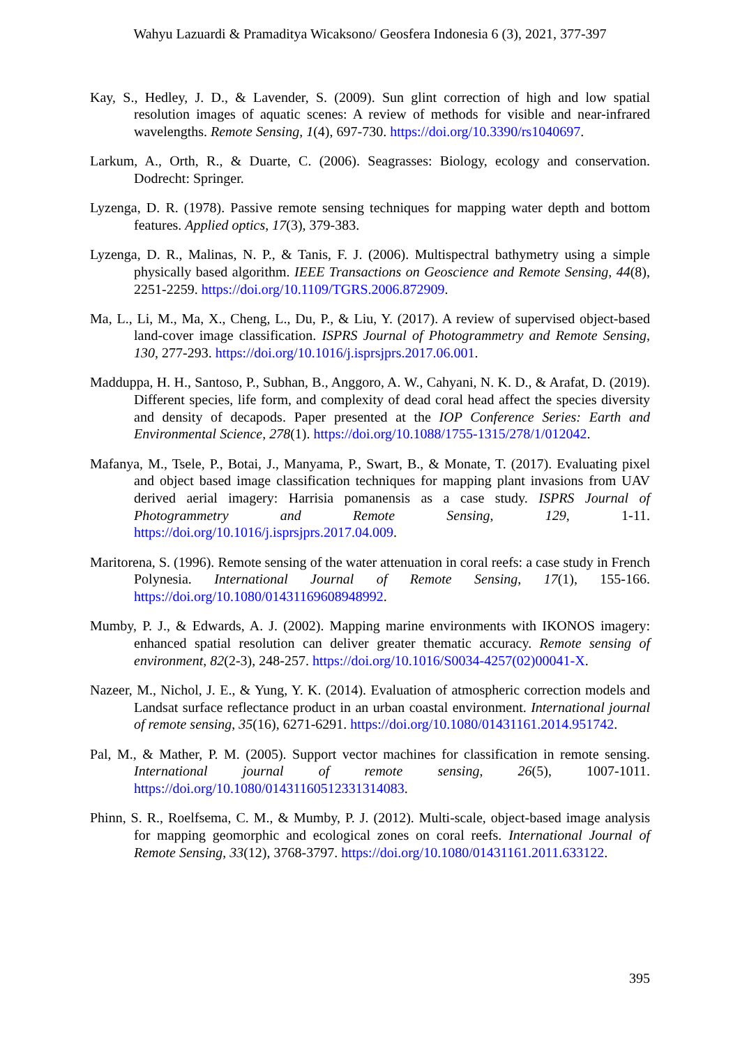Wahyu Lazuardi & Pramaditya Wicaksono/ Geosfera Indonesia 6 (3), 2021, 377-397
Kay, S., Hedley, J. D., & Lavender, S. (2009). Sun glint correction of high and low spatial resolution images of aquatic scenes: A review of methods for visible and near-infrared wavelengths. Remote Sensing, 1(4), 697-730. https://doi.org/10.3390/rs1040697.
Larkum, A., Orth, R., & Duarte, C. (2006). Seagrasses: Biology, ecology and conservation. Dodrecht: Springer.
Lyzenga, D. R. (1978). Passive remote sensing techniques for mapping water depth and bottom features. Applied optics, 17(3), 379-383.
Lyzenga, D. R., Malinas, N. P., & Tanis, F. J. (2006). Multispectral bathymetry using a simple physically based algorithm. IEEE Transactions on Geoscience and Remote Sensing, 44(8), 2251-2259. https://doi.org/10.1109/TGRS.2006.872909.
Ma, L., Li, M., Ma, X., Cheng, L., Du, P., & Liu, Y. (2017). A review of supervised object-based land-cover image classification. ISPRS Journal of Photogrammetry and Remote Sensing, 130, 277-293. https://doi.org/10.1016/j.isprsjprs.2017.06.001.
Madduppa, H. H., Santoso, P., Subhan, B., Anggoro, A. W., Cahyani, N. K. D., & Arafat, D. (2019). Different species, life form, and complexity of dead coral head affect the species diversity and density of decapods. Paper presented at the IOP Conference Series: Earth and Environmental Science, 278(1). https://doi.org/10.1088/1755-1315/278/1/012042.
Mafanya, M., Tsele, P., Botai, J., Manyama, P., Swart, B., & Monate, T. (2017). Evaluating pixel and object based image classification techniques for mapping plant invasions from UAV derived aerial imagery: Harrisia pomanensis as a case study. ISPRS Journal of Photogrammetry and Remote Sensing, 129, 1-11. https://doi.org/10.1016/j.isprsjprs.2017.04.009.
Maritorena, S. (1996). Remote sensing of the water attenuation in coral reefs: a case study in French Polynesia. International Journal of Remote Sensing, 17(1), 155-166. https://doi.org/10.1080/01431169608948992.
Mumby, P. J., & Edwards, A. J. (2002). Mapping marine environments with IKONOS imagery: enhanced spatial resolution can deliver greater thematic accuracy. Remote sensing of environment, 82(2-3), 248-257. https://doi.org/10.1016/S0034-4257(02)00041-X.
Nazeer, M., Nichol, J. E., & Yung, Y. K. (2014). Evaluation of atmospheric correction models and Landsat surface reflectance product in an urban coastal environment. International journal of remote sensing, 35(16), 6271-6291. https://doi.org/10.1080/01431161.2014.951742.
Pal, M., & Mather, P. M. (2005). Support vector machines for classification in remote sensing. International journal of remote sensing, 26(5), 1007-1011. https://doi.org/10.1080/01431160512331314083.
Phinn, S. R., Roelfsema, C. M., & Mumby, P. J. (2012). Multi-scale, object-based image analysis for mapping geomorphic and ecological zones on coral reefs. International Journal of Remote Sensing, 33(12), 3768-3797. https://doi.org/10.1080/01431161.2011.633122.
395